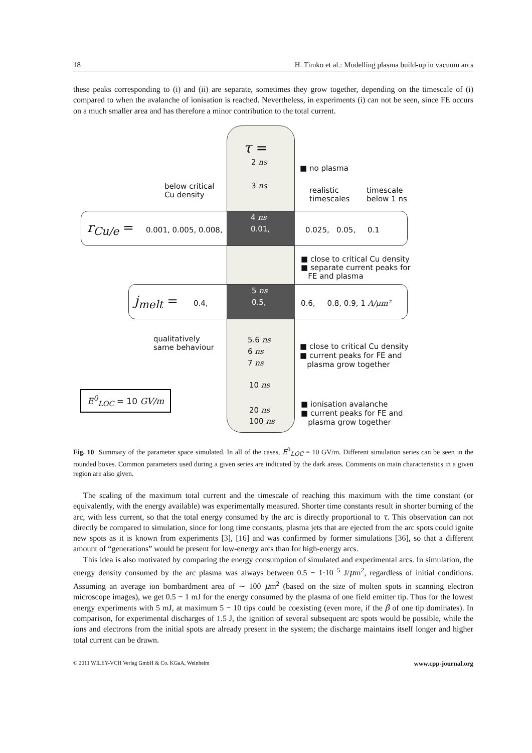18 H. Timko et al.: Modelling plasma build-up in vacuum arcs
these peaks corresponding to (i) and (ii) are separate, sometimes they grow together, depending on the timescale of (i) compared to when the avalanche of ionisation is reached. Nevertheless, in experiments (i) can not be seen, since FE occurs on a much smaller area and has therefore a minor contribution to the total current.
τ =
2 ns
■ no plasma
below critical
Cu density
3 ns
realistic
timescales
timescale
below 1 ns
r<sub>Cu/e</sub> = 0.001, 0.005, 0.008,
4 ns
0.01,
0.025, 0.05, 0.1
■ close to critical Cu density
■ separate current peaks for
FE and plasma
j<sub>melt</sub> = 0.4,
5 ns
0.5,
0.6, 0.8, 0.9, 1 A/μm²
qualitatively
same behaviour
5.6 ns
6 ns
7 ns
■ close to critical Cu density
■ current peaks for FE and
plasma grow together
E<sup>0</sup><sub>LOC</sub> = 10 GV/m
10 ns
20 ns
100 ns
■ ionisation avalanche
■ current peaks for FE and
plasma grow together
Fig. 10 Summary of the parameter space simulated. In all of the cases, E<sup>0</sup><sub>LOC</sub> = 10 GV/m. Different simulation series can be seen in the rounded boxes. Common parameters used during a given series are indicated by the dark areas. Comments on main characteristics in a given region are also given.
The scaling of the maximum total current and the timescale of reaching this maximum with the time constant (or equivalently, with the energy available) was experimentally measured. Shorter time constants result in shorter burning of the arc, with less current, so that the total energy consumed by the arc is directly proportional to τ. This observation can not directly be compared to simulation, since for long time constants, plasma jets that are ejected from the arc spots could ignite new spots as it is known from experiments [3], [16] and was confirmed by former simulations [36], so that a different amount of “generations” would be present for low-energy arcs than for high-energy arcs.
This idea is also motivated by comparing the energy consumption of simulated and experimental arcs. In simulation, the energy density consumed by the arc plasma was always between 0.5 − 1·10<sup>−5</sup> J/μm<sup>2</sup>, regardless of initial conditions. Assuming an average ion bombardment area of ∼ 100 μm<sup>2</sup> (based on the size of molten spots in scanning electron microscope images), we get 0.5 − 1 mJ for the energy consumed by the plasma of one field emitter tip. Thus for the lowest energy experiments with 5 mJ, at maximum 5 − 10 tips could be coexisting (even more, if the β of one tip dominates). In comparison, for experimental discharges of 1.5 J, the ignition of several subsequent arc spots would be possible, while the ions and electrons from the initial spots are already present in the system; the discharge maintains itself longer and higher total current can be drawn.
© 2011 WILEY-VCH Verlag GmbH & Co. KGaA, Weinheim www.cpp-journal.org